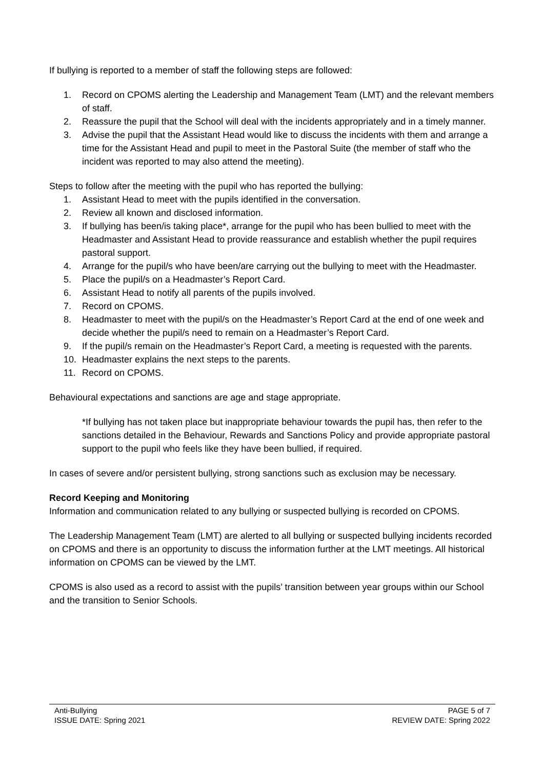If bullying is reported to a member of staff the following steps are followed:
1. Record on CPOMS alerting the Leadership and Management Team (LMT) and the relevant members of staff.
2. Reassure the pupil that the School will deal with the incidents appropriately and in a timely manner.
3. Advise the pupil that the Assistant Head would like to discuss the incidents with them and arrange a time for the Assistant Head and pupil to meet in the Pastoral Suite (the member of staff who the incident was reported to may also attend the meeting).
Steps to follow after the meeting with the pupil who has reported the bullying:
1. Assistant Head to meet with the pupils identified in the conversation.
2. Review all known and disclosed information.
3. If bullying has been/is taking place*, arrange for the pupil who has been bullied to meet with the Headmaster and Assistant Head to provide reassurance and establish whether the pupil requires pastoral support.
4. Arrange for the pupil/s who have been/are carrying out the bullying to meet with the Headmaster.
5. Place the pupil/s on a Headmaster’s Report Card.
6. Assistant Head to notify all parents of the pupils involved.
7. Record on CPOMS.
8. Headmaster to meet with the pupil/s on the Headmaster’s Report Card at the end of one week and decide whether the pupil/s need to remain on a Headmaster’s Report Card.
9. If the pupil/s remain on the Headmaster’s Report Card, a meeting is requested with the parents.
10. Headmaster explains the next steps to the parents.
11. Record on CPOMS.
Behavioural expectations and sanctions are age and stage appropriate.
*If bullying has not taken place but inappropriate behaviour towards the pupil has, then refer to the sanctions detailed in the Behaviour, Rewards and Sanctions Policy and provide appropriate pastoral support to the pupil who feels like they have been bullied, if required.
In cases of severe and/or persistent bullying, strong sanctions such as exclusion may be necessary.
Record Keeping and Monitoring
Information and communication related to any bullying or suspected bullying is recorded on CPOMS.
The Leadership Management Team (LMT) are alerted to all bullying or suspected bullying incidents recorded on CPOMS and there is an opportunity to discuss the information further at the LMT meetings. All historical information on CPOMS can be viewed by the LMT.
CPOMS is also used as a record to assist with the pupils’ transition between year groups within our School and the transition to Senior Schools.
Anti-Bullying
ISSUE DATE: Spring 2021
PAGE 5 of 7
REVIEW DATE: Spring 2022